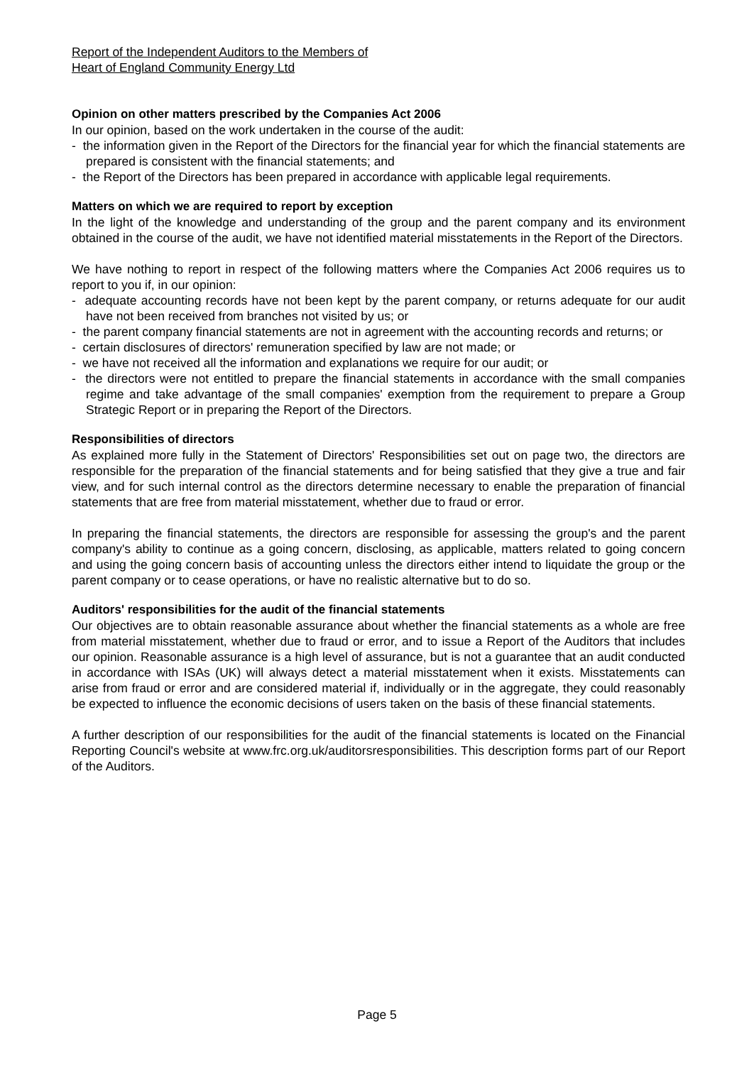Report of the Independent Auditors to the Members of
Heart of England Community Energy Ltd
Opinion on other matters prescribed by the Companies Act 2006
In our opinion, based on the work undertaken in the course of the audit:
- the information given in the Report of the Directors for the financial year for which the financial statements are prepared is consistent with the financial statements; and
- the Report of the Directors has been prepared in accordance with applicable legal requirements.
Matters on which we are required to report by exception
In the light of the knowledge and understanding of the group and the parent company and its environment obtained in the course of the audit, we have not identified material misstatements in the Report of the Directors.
We have nothing to report in respect of the following matters where the Companies Act 2006 requires us to report to you if, in our opinion:
- adequate accounting records have not been kept by the parent company, or returns adequate for our audit have not been received from branches not visited by us; or
- the parent company financial statements are not in agreement with the accounting records and returns; or
- certain disclosures of directors' remuneration specified by law are not made; or
- we have not received all the information and explanations we require for our audit; or
- the directors were not entitled to prepare the financial statements in accordance with the small companies regime and take advantage of the small companies' exemption from the requirement to prepare a Group Strategic Report or in preparing the Report of the Directors.
Responsibilities of directors
As explained more fully in the Statement of Directors' Responsibilities set out on page two, the directors are responsible for the preparation of the financial statements and for being satisfied that they give a true and fair view, and for such internal control as the directors determine necessary to enable the preparation of financial statements that are free from material misstatement, whether due to fraud or error.
In preparing the financial statements, the directors are responsible for assessing the group's and the parent company's ability to continue as a going concern, disclosing, as applicable, matters related to going concern and using the going concern basis of accounting unless the directors either intend to liquidate the group or the parent company or to cease operations, or have no realistic alternative but to do so.
Auditors' responsibilities for the audit of the financial statements
Our objectives are to obtain reasonable assurance about whether the financial statements as a whole are free from material misstatement, whether due to fraud or error, and to issue a Report of the Auditors that includes our opinion. Reasonable assurance is a high level of assurance, but is not a guarantee that an audit conducted in accordance with ISAs (UK) will always detect a material misstatement when it exists. Misstatements can arise from fraud or error and are considered material if, individually or in the aggregate, they could reasonably be expected to influence the economic decisions of users taken on the basis of these financial statements.
A further description of our responsibilities for the audit of the financial statements is located on the Financial Reporting Council's website at www.frc.org.uk/auditorsresponsibilities. This description forms part of our Report of the Auditors.
Page 5